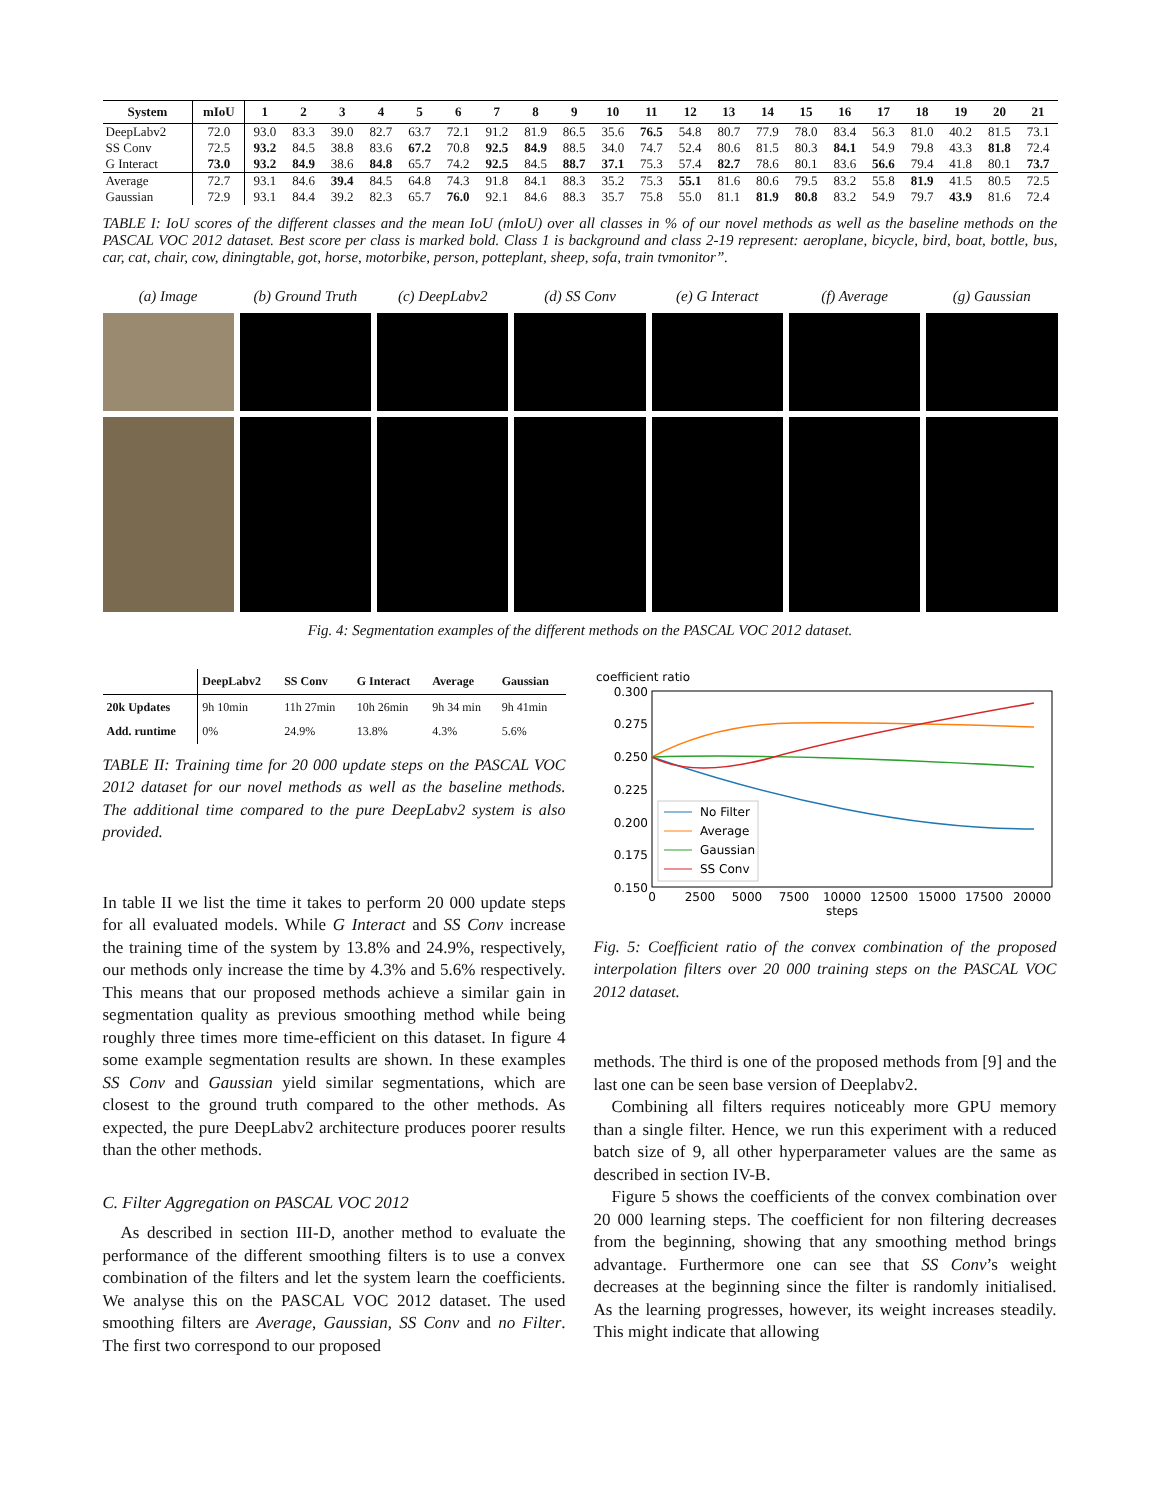| System | mIoU | 1 | 2 | 3 | 4 | 5 | 6 | 7 | 8 | 9 | 10 | 11 | 12 | 13 | 14 | 15 | 16 | 17 | 18 | 19 | 20 | 21 |
| --- | --- | --- | --- | --- | --- | --- | --- | --- | --- | --- | --- | --- | --- | --- | --- | --- | --- | --- | --- | --- | --- | --- |
| DeepLabv2 | 72.0 | 93.0 | 83.3 | 39.0 | 82.7 | 63.7 | 72.1 | 91.2 | 81.9 | 86.5 | 35.6 | 76.5 | 54.8 | 80.7 | 77.9 | 78.0 | 83.4 | 56.3 | 81.0 | 40.2 | 81.5 | 73.1 |
| SS Conv | 72.5 | 93.2 | 84.5 | 38.8 | 83.6 | 67.2 | 70.8 | 92.5 | 84.9 | 88.5 | 34.0 | 74.7 | 52.4 | 80.6 | 81.5 | 80.3 | 84.1 | 54.9 | 79.8 | 43.3 | 81.8 | 72.4 |
| G Interact | 73.0 | 93.2 | 84.9 | 38.6 | 84.8 | 65.7 | 74.2 | 92.5 | 84.5 | 88.7 | 37.1 | 75.3 | 57.4 | 82.7 | 78.6 | 80.1 | 83.6 | 56.6 | 79.4 | 41.8 | 80.1 | 73.7 |
| Average | 72.7 | 93.1 | 84.6 | 39.4 | 84.5 | 64.8 | 74.3 | 91.8 | 84.1 | 88.3 | 35.2 | 75.3 | 55.1 | 81.6 | 80.6 | 79.5 | 83.2 | 55.8 | 81.9 | 41.5 | 80.5 | 72.5 |
| Gaussian | 72.9 | 93.1 | 84.4 | 39.2 | 82.3 | 65.7 | 76.0 | 92.1 | 84.6 | 88.3 | 35.7 | 75.8 | 55.0 | 81.1 | 81.9 | 80.8 | 83.2 | 54.9 | 79.7 | 43.9 | 81.6 | 72.4 |
TABLE I: IoU scores of the different classes and the mean IoU (mIoU) over all classes in % of our novel methods as well as the baseline methods on the PASCAL VOC 2012 dataset. Best score per class is marked bold. Class 1 is background and class 2-19 represent: aeroplane, bicycle, bird, boat, bottle, bus, car, cat, chair, cow, diningtable, got, horse, motorbike, person, potteplant, sheep, sofa, train tvmonitor”.
(a) Image (b) Ground Truth (c) DeepLabv2 (d) SS Conv (e) G Interact (f) Average (g) Gaussian
Fig. 4: Segmentation examples of the different methods on the PASCAL VOC 2012 dataset.
| | DeepLabv2 | SS Conv | G Interact | Average | Gaussian |
| --- | --- | --- | --- | --- | --- |
| 20k Updates | 9h 10min | 11h 27min | 10h 26min | 9h 34 min | 9h 41min |
| Add. runtime | 0% | 24.9% | 13.8% | 4.3% | 5.6% |
TABLE II: Training time for 20 000 update steps on the PASCAL VOC 2012 dataset for our novel methods as well as the baseline methods. The additional time compared to the pure DeepLabv2 system is also provided.
In table II we list the time it takes to perform 20 000 update steps for all evaluated models. While G Interact and SS Conv increase the training time of the system by 13.8% and 24.9%, respectively, our methods only increase the time by 4.3% and 5.6% respectively. This means that our proposed methods achieve a similar gain in segmentation quality as previous smoothing method while being roughly three times more time-efficient on this dataset. In figure 4 some example segmentation results are shown. In these examples SS Conv and Gaussian yield similar segmentations, which are closest to the ground truth compared to the other methods. As expected, the pure DeepLabv2 architecture produces poorer results than the other methods.
C. Filter Aggregation on PASCAL VOC 2012
As described in section III-D, another method to evaluate the performance of the different smoothing filters is to use a convex combination of the filters and let the system learn the coefficients. We analyse this on the PASCAL VOC 2012 dataset. The used smoothing filters are Average, Gaussian, SS Conv and no Filter. The first two correspond to our proposed
coefficient ratio
0.300
0.275
0.250
0.225
0.200
0.175
0.150
0
2500
5000
7500
10000
12500
15000
17500
20000
steps
No Filter
Average
Gaussian
SS Conv
Fig. 5: Coefficient ratio of the convex combination of the proposed interpolation filters over 20 000 training steps on the PASCAL VOC 2012 dataset.
methods. The third is one of the proposed methods from [9] and the last one can be seen base version of Deeplabv2.
Combining all filters requires noticeably more GPU memory than a single filter. Hence, we run this experiment with a reduced batch size of 9, all other hyperparameter values are the same as described in section IV-B.
Figure 5 shows the coefficients of the convex combination over 20 000 learning steps. The coefficient for non filtering decreases from the beginning, showing that any smoothing method brings advantage. Furthermore one can see that SS Conv’s weight decreases at the beginning since the filter is randomly initialised. As the learning progresses, however, its weight increases steadily. This might indicate that allowing